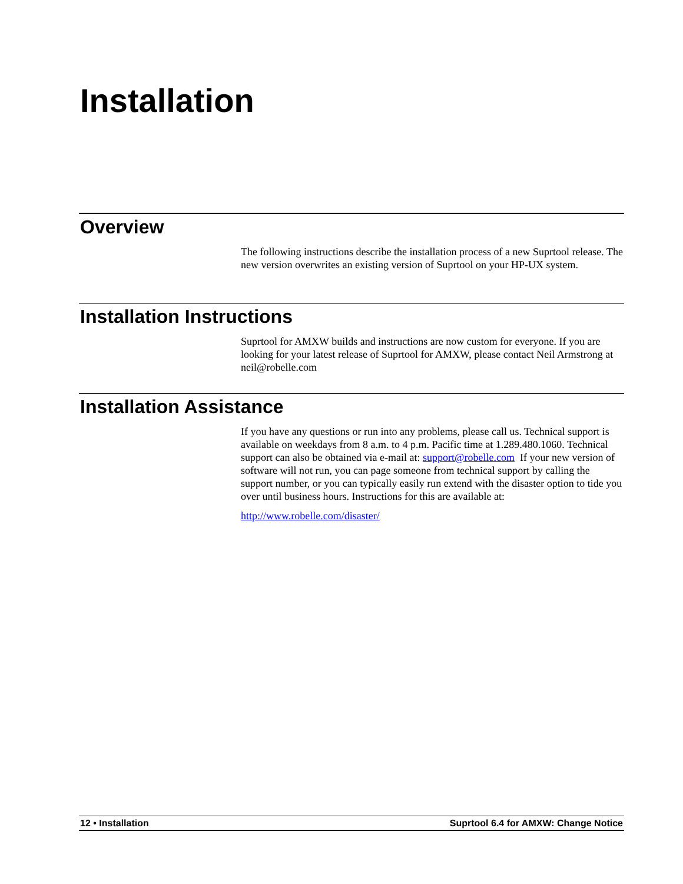Installation
Overview
The following instructions describe the installation process of a new Suprtool release. The new version overwrites an existing version of Suprtool on your HP-UX system.
Installation Instructions
Suprtool for AMXW builds and instructions are now custom for everyone. If you are looking for your latest release of Suprtool for AMXW, please contact Neil Armstrong at neil@robelle.com
Installation Assistance
If you have any questions or run into any problems, please call us. Technical support is available on weekdays from 8 a.m. to 4 p.m. Pacific time at 1.289.480.1060. Technical support can also be obtained via e-mail at: support@robelle.com If your new version of software will not run, you can page someone from technical support by calling the support number, or you can typically easily run extend with the disaster option to tide you over until business hours. Instructions for this are available at:
http://www.robelle.com/disaster/
12 • Installation Suprtool 6.4 for AMXW: Change Notice